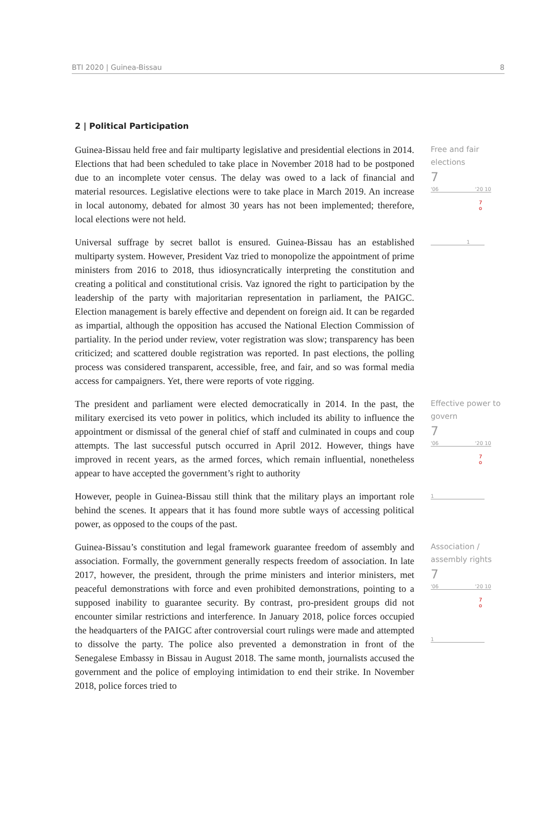BTI 2020 | Guinea-Bissau 8
2 | Political Participation
Guinea-Bissau held free and fair multiparty legislative and presidential elections in 2014. Elections that had been scheduled to take place in November 2018 had to be postponed due to an incomplete voter census. The delay was owed to a lack of financial and material resources. Legislative elections were to take place in March 2019. An increase in local autonomy, debated for almost 30 years has not been implemented; therefore, local elections were not held.
Universal suffrage by secret ballot is ensured. Guinea-Bissau has an established multiparty system. However, President Vaz tried to monopolize the appointment of prime ministers from 2016 to 2018, thus idiosyncratically interpreting the constitution and creating a political and constitutional crisis. Vaz ignored the right to participation by the leadership of the party with majoritarian representation in parliament, the PAIGC. Election management is barely effective and dependent on foreign aid. It can be regarded as impartial, although the opposition has accused the National Election Commission of partiality. In the period under review, voter registration was slow; transparency has been criticized; and scattered double registration was reported. In past elections, the polling process was considered transparent, accessible, free, and fair, and so was formal media access for campaigners. Yet, there were reports of vote rigging.
Free and fair elections
7
'06 '20 10
7
o
1
The president and parliament were elected democratically in 2014. In the past, the military exercised its veto power in politics, which included its ability to influence the appointment or dismissal of the general chief of staff and culminated in coups and coup attempts. The last successful putsch occurred in April 2012. However, things have improved in recent years, as the armed forces, which remain influential, nonetheless appear to have accepted the government’s right to authority
However, people in Guinea-Bissau still think that the military plays an important role behind the scenes. It appears that it has found more subtle ways of accessing political power, as opposed to the coups of the past.
Effective power to govern
7
'06 '20 10
7
o
1
Guinea-Bissau’s constitution and legal framework guarantee freedom of assembly and association. Formally, the government generally respects freedom of association. In late 2017, however, the president, through the prime ministers and interior ministers, met peaceful demonstrations with force and even prohibited demonstrations, pointing to a supposed inability to guarantee security. By contrast, pro-president groups did not encounter similar restrictions and interference. In January 2018, police forces occupied the headquarters of the PAIGC after controversial court rulings were made and attempted to dissolve the party. The police also prevented a demonstration in front of the Senegalese Embassy in Bissau in August 2018. The same month, journalists accused the government and the police of employing intimidation to end their strike. In November 2018, police forces tried to
Association / assembly rights
7
'06 '20 10
7
o
1